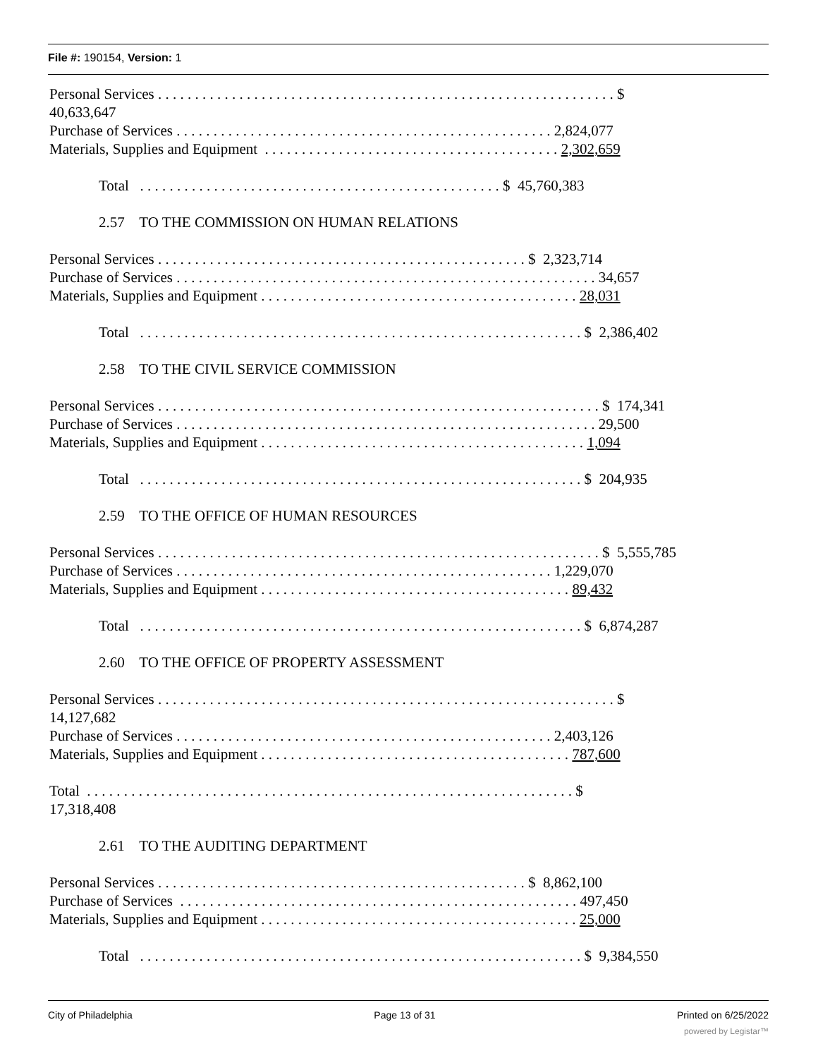File #: 190154, Version: 1
Personal Services . . . . . . . . . . . . . . . . . . . . . . . . . . . . . . . . . . . . . . . . . . . . . . . . . . . . . . . . . . . . . . $
40,633,647
Purchase of Services . . . . . . . . . . . . . . . . . . . . . . . . . . . . . . . . . . . . . . . . . . . . . . . . . . . 2,824,077
Materials, Supplies and Equipment . . . . . . . . . . . . . . . . . . . . . . . . . . . . . . . . . . . . . . . . 2,302,659
Total . . . . . . . . . . . . . . . . . . . . . . . . . . . . . . . . . . . . . . . . . . . . . . . . . $ 45,760,383
2.57 TO THE COMMISSION ON HUMAN RELATIONS
Personal Services . . . . . . . . . . . . . . . . . . . . . . . . . . . . . . . . . . . . . . . . . . . . . . . . . . $ 2,323,714
Purchase of Services . . . . . . . . . . . . . . . . . . . . . . . . . . . . . . . . . . . . . . . . . . . . . . . . . . . . . . . . . 34,657
Materials, Supplies and Equipment . . . . . . . . . . . . . . . . . . . . . . . . . . . . . . . . . . . . . . . . . . . 28,031
Total . . . . . . . . . . . . . . . . . . . . . . . . . . . . . . . . . . . . . . . . . . . . . . . . . . . . . . . . . . . . $ 2,386,402
2.58 TO THE CIVIL SERVICE COMMISSION
Personal Services . . . . . . . . . . . . . . . . . . . . . . . . . . . . . . . . . . . . . . . . . . . . . . . . . . . . . . . . . . . . $ 174,341
Purchase of Services . . . . . . . . . . . . . . . . . . . . . . . . . . . . . . . . . . . . . . . . . . . . . . . . . . . . . . . . . 29,500
Materials, Supplies and Equipment . . . . . . . . . . . . . . . . . . . . . . . . . . . . . . . . . . . . . . . . . . . . 1,094
Total . . . . . . . . . . . . . . . . . . . . . . . . . . . . . . . . . . . . . . . . . . . . . . . . . . . . . . . . . . . . $ 204,935
2.59 TO THE OFFICE OF HUMAN RESOURCES
Personal Services . . . . . . . . . . . . . . . . . . . . . . . . . . . . . . . . . . . . . . . . . . . . . . . . . . . . . . . . . . . . $ 5,555,785
Purchase of Services . . . . . . . . . . . . . . . . . . . . . . . . . . . . . . . . . . . . . . . . . . . . . . . . . . . 1,229,070
Materials, Supplies and Equipment . . . . . . . . . . . . . . . . . . . . . . . . . . . . . . . . . . . . . . . . . . 89,432
Total . . . . . . . . . . . . . . . . . . . . . . . . . . . . . . . . . . . . . . . . . . . . . . . . . . . . . . . . . . . . $ 6,874,287
2.60 TO THE OFFICE OF PROPERTY ASSESSMENT
Personal Services . . . . . . . . . . . . . . . . . . . . . . . . . . . . . . . . . . . . . . . . . . . . . . . . . . . . . . . . . . . . . . $
14,127,682
Purchase of Services . . . . . . . . . . . . . . . . . . . . . . . . . . . . . . . . . . . . . . . . . . . . . . . . . . . 2,403,126
Materials, Supplies and Equipment . . . . . . . . . . . . . . . . . . . . . . . . . . . . . . . . . . . . . . . . . . 787,600
Total . . . . . . . . . . . . . . . . . . . . . . . . . . . . . . . . . . . . . . . . . . . . . . . . . . . . . . . . . . . . . . . . . . $
17,318,408
2.61 TO THE AUDITING DEPARTMENT
Personal Services . . . . . . . . . . . . . . . . . . . . . . . . . . . . . . . . . . . . . . . . . . . . . . . . . . $ 8,862,100
Purchase of Services . . . . . . . . . . . . . . . . . . . . . . . . . . . . . . . . . . . . . . . . . . . . . . . . . . . . . . 497,450
Materials, Supplies and Equipment . . . . . . . . . . . . . . . . . . . . . . . . . . . . . . . . . . . . . . . . . . . 25,000
Total . . . . . . . . . . . . . . . . . . . . . . . . . . . . . . . . . . . . . . . . . . . . . . . . . . . . . . . . . . . . $ 9,384,550
City of Philadelphia Page 13 of 31 Printed on 6/25/2022
powered by Legistar™